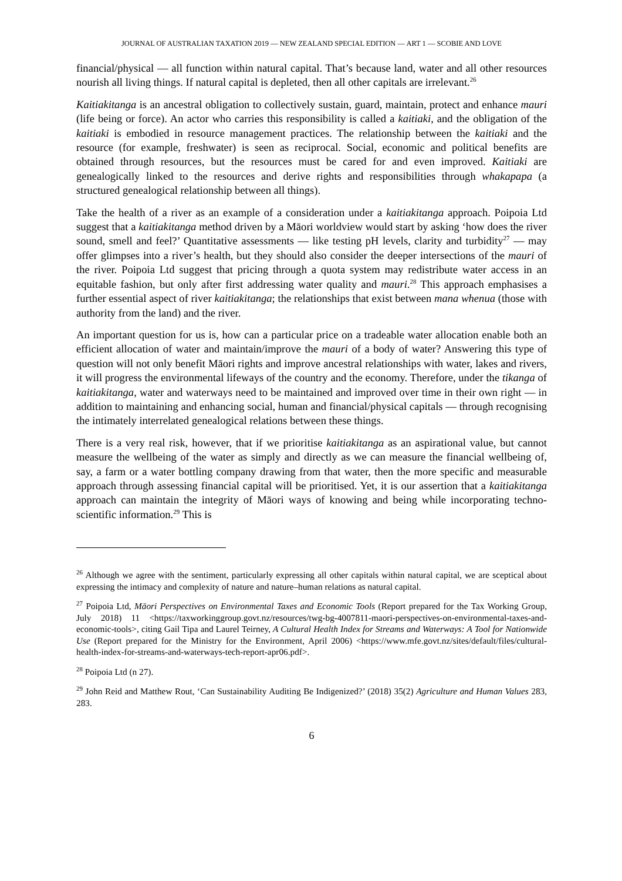JOURNAL OF AUSTRALIAN TAXATION 2019 — NEW ZEALAND SPECIAL EDITION — ART 1 — SCOBIE AND LOVE
financial/physical — all function within natural capital. That’s because land, water and all other resources nourish all living things. If natural capital is depleted, then all other capitals are irrelevant.<sup>26</sup>
Kaitiakitanga is an ancestral obligation to collectively sustain, guard, maintain, protect and enhance mauri (life being or force). An actor who carries this responsibility is called a kaitiaki, and the obligation of the kaitiaki is embodied in resource management practices. The relationship between the kaitiaki and the resource (for example, freshwater) is seen as reciprocal. Social, economic and political benefits are obtained through resources, but the resources must be cared for and even improved. Kaitiaki are genealogically linked to the resources and derive rights and responsibilities through whakapapa (a structured genealogical relationship between all things).
Take the health of a river as an example of a consideration under a kaitiakitanga approach. Poipoia Ltd suggest that a kaitiakitanga method driven by a Māori worldview would start by asking ‘how does the river sound, smell and feel?’ Quantitative assessments — like testing pH levels, clarity and turbidity<sup>27</sup> — may offer glimpses into a river’s health, but they should also consider the deeper intersections of the mauri of the river. Poipoia Ltd suggest that pricing through a quota system may redistribute water access in an equitable fashion, but only after first addressing water quality and mauri.<sup>28</sup> This approach emphasises a further essential aspect of river kaitiakitanga; the relationships that exist between mana whenua (those with authority from the land) and the river.
An important question for us is, how can a particular price on a tradeable water allocation enable both an efficient allocation of water and maintain/improve the mauri of a body of water? Answering this type of question will not only benefit Māori rights and improve ancestral relationships with water, lakes and rivers, it will progress the environmental lifeways of the country and the economy. Therefore, under the tikanga of kaitiakitanga, water and waterways need to be maintained and improved over time in their own right — in addition to maintaining and enhancing social, human and financial/physical capitals — through recognising the intimately interrelated genealogical relations between these things.
There is a very real risk, however, that if we prioritise kaitiakitanga as an aspirational value, but cannot measure the wellbeing of the water as simply and directly as we can measure the financial wellbeing of, say, a farm or a water bottling company drawing from that water, then the more specific and measurable approach through assessing financial capital will be prioritised. Yet, it is our assertion that a kaitiakitanga approach can maintain the integrity of Māori ways of knowing and being while incorporating techno-scientific information.<sup>29</sup> This is
<sup>26</sup> Although we agree with the sentiment, particularly expressing all other capitals within natural capital, we are sceptical about expressing the intimacy and complexity of nature and nature–human relations as natural capital.
<sup>27</sup> Poipoia Ltd, Māori Perspectives on Environmental Taxes and Economic Tools (Report prepared for the Tax Working Group, July 2018) 11 <https://taxworkinggroup.govt.nz/resources/twg-bg-4007811-maori-perspectives-on-environmental-taxes-and-economic-tools>, citing Gail Tipa and Laurel Teirney, A Cultural Health Index for Streams and Waterways: A Tool for Nationwide Use (Report prepared for the Ministry for the Environment, April 2006) <https://www.mfe.govt.nz/sites/default/files/cultural-health-index-for-streams-and-waterways-tech-report-apr06.pdf>.
<sup>28</sup> Poipoia Ltd (n 27).
<sup>29</sup> John Reid and Matthew Rout, ‘Can Sustainability Auditing Be Indigenized?’ (2018) 35(2) Agriculture and Human Values 283, 283.
6